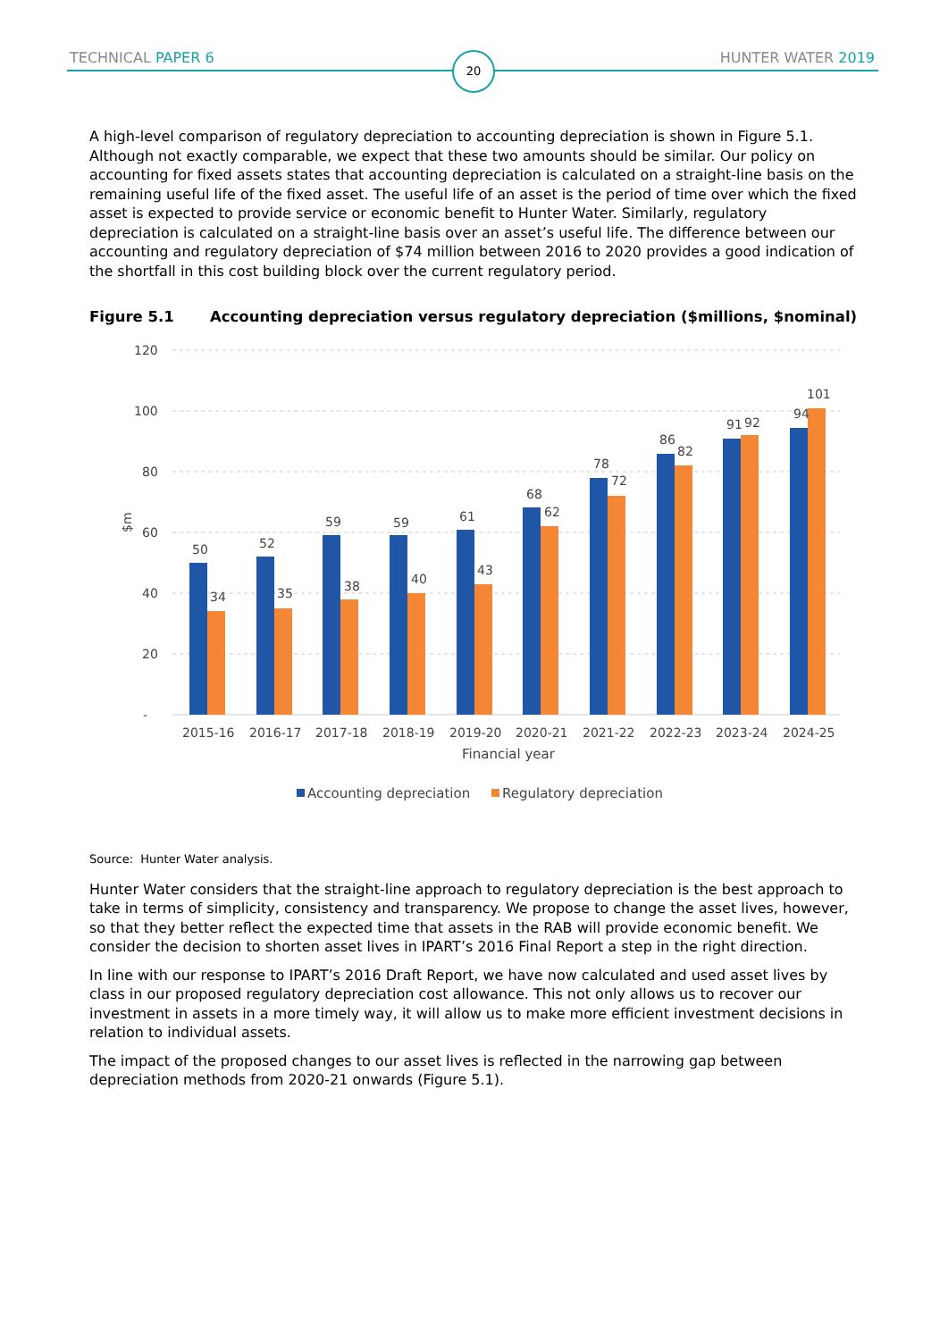TECHNICAL PAPER 6 20 HUNTER WATER 2019
A high-level comparison of regulatory depreciation to accounting depreciation is shown in Figure 5.1. Although not exactly comparable, we expect that these two amounts should be similar. Our policy on accounting for fixed assets states that accounting depreciation is calculated on a straight-line basis on the remaining useful life of the fixed asset. The useful life of an asset is the period of time over which the fixed asset is expected to provide service or economic benefit to Hunter Water. Similarly, regulatory depreciation is calculated on a straight-line basis over an asset’s useful life. The difference between our accounting and regulatory depreciation of $74 million between 2016 to 2020 provides a good indication of the shortfall in this cost building block over the current regulatory period.
Figure 5.1 Accounting depreciation versus regulatory depreciation ($millions, $nominal)
120
100
80
60
40
20
-
$m
50
34
52
35
59
38
59
40
61
43
68
62
78
72
86
82
91
92
94
101
2015-16
2016-17
2017-18
2018-19
2019-20
2020-21
2021-22
2022-23
2023-24
2024-25
Financial year
Accounting depreciation
Regulatory depreciation
Source: Hunter Water analysis.
Hunter Water considers that the straight-line approach to regulatory depreciation is the best approach to take in terms of simplicity, consistency and transparency. We propose to change the asset lives, however, so that they better reflect the expected time that assets in the RAB will provide economic benefit. We consider the decision to shorten asset lives in IPART’s 2016 Final Report a step in the right direction.
In line with our response to IPART’s 2016 Draft Report, we have now calculated and used asset lives by class in our proposed regulatory depreciation cost allowance. This not only allows us to recover our investment in assets in a more timely way, it will allow us to make more efficient investment decisions in relation to individual assets.
The impact of the proposed changes to our asset lives is reflected in the narrowing gap between depreciation methods from 2020-21 onwards (Figure 5.1).